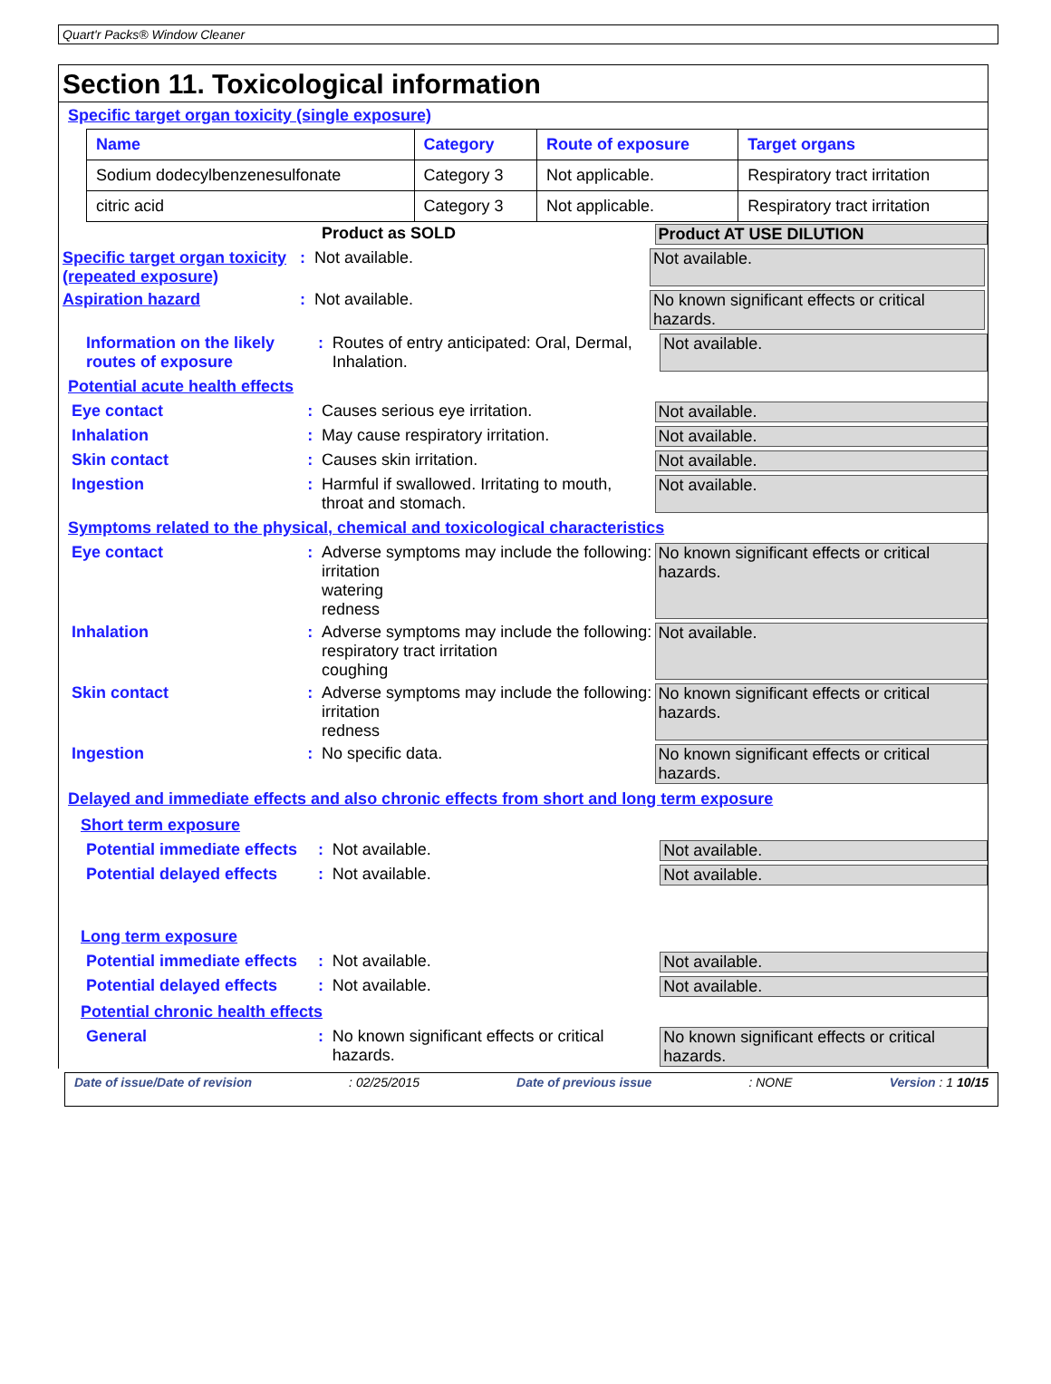Quart'r Packs® Window Cleaner
Section 11. Toxicological information
Specific target organ toxicity (single exposure)
| Name | Category | Route of exposure | Target organs |
| --- | --- | --- | --- |
| Sodium dodecylbenzenesulfonate | Category 3 | Not applicable. | Respiratory tract irritation |
| citric acid | Category 3 | Not applicable. | Respiratory tract irritation |
Product as SOLD Product AT USE DILUTION
Specific target organ toxicity (repeated exposure)
: Not available. Not available.
Aspiration hazard : Not available. No known significant effects or critical hazards.
Information on the likely routes of exposure
: Routes of entry anticipated: Oral, Dermal, Inhalation.
Not available.
Potential acute health effects
Eye contact : Causes serious eye irritation. Not available.
Inhalation : May cause respiratory irritation. Not available.
Skin contact : Causes skin irritation. Not available.
Ingestion : Harmful if swallowed. Irritating to mouth, throat and stomach.
Not available.
Symptoms related to the physical, chemical and toxicological characteristics
Eye contact : Adverse symptoms may include the following:
irritation
watering
redness
No known significant effects or critical hazards.
Inhalation : Adverse symptoms may include the following:
respiratory tract irritation
coughing
Not available.
Skin contact : Adverse symptoms may include the following:
irritation
redness
No known significant effects or critical hazards.
Ingestion : No specific data. No known significant effects or critical hazards.
Delayed and immediate effects and also chronic effects from short and long term exposure
Short term exposure
Potential immediate effects
: Not available. Not available.
Potential delayed effects
: Not available. Not available.
Long term exposure
Potential immediate effects
: Not available. Not available.
Potential delayed effects
: Not available. Not available.
Potential chronic health effects
General : No known significant effects or critical hazards.
No known significant effects or critical hazards.
Date of issue/Date of revision : 02/25/2015 Date of previous issue : NONE Version : 1 10/15